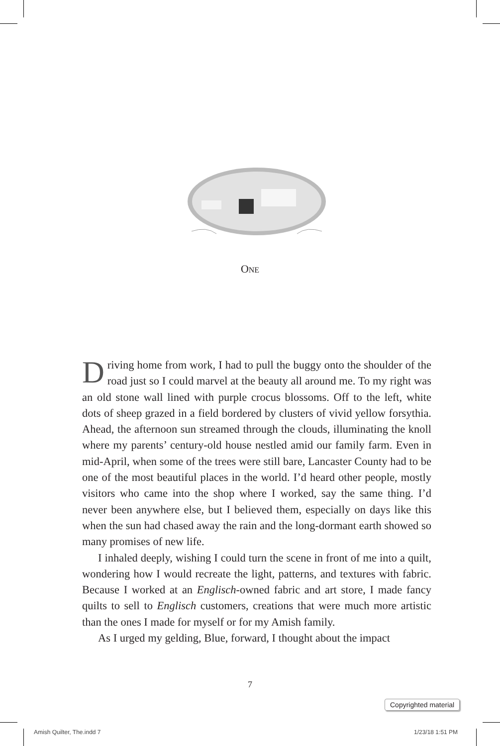ONE
Driving home from work, I had to pull the buggy onto the shoulder of the road just so I could marvel at the beauty all around me. To my right was an old stone wall lined with purple crocus blossoms. Off to the left, white dots of sheep grazed in a field bordered by clusters of vivid yellow forsythia. Ahead, the afternoon sun streamed through the clouds, illuminating the knoll where my parents’ century-old house nestled amid our family farm. Even in mid-April, when some of the trees were still bare, Lancaster County had to be one of the most beautiful places in the world. I’d heard other people, mostly visitors who came into the shop where I worked, say the same thing. I’d never been anywhere else, but I believed them, especially on days like this when the sun had chased away the rain and the long-dormant earth showed so many promises of new life.
I inhaled deeply, wishing I could turn the scene in front of me into a quilt, wondering how I would recreate the light, patterns, and textures with fabric. Because I worked at an Englisch-owned fabric and art store, I made fancy quilts to sell to Englisch customers, creations that were much more artistic than the ones I made for myself or for my Amish family.
As I urged my gelding, Blue, forward, I thought about the impact
7
Copyrighted material
Amish Quilter, The.indd 7 1/23/18 1:51 PM